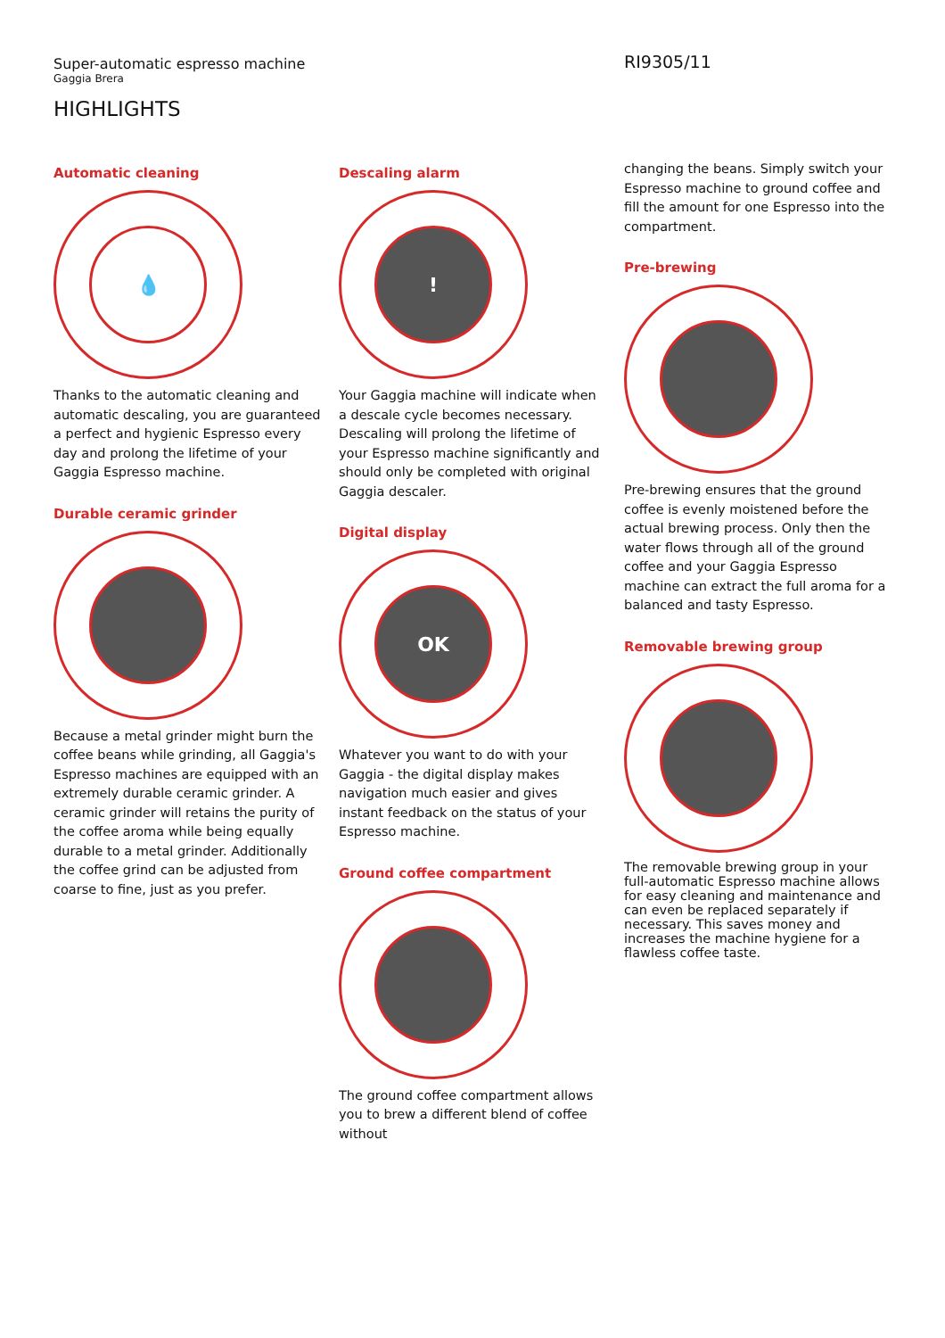Super-automatic espresso machine
Gaggia Brera
RI9305/11
HIGHLIGHTS
Automatic cleaning
💧
Thanks to the automatic cleaning and automatic descaling, you are guaranteed a perfect and hygienic Espresso every day and prolong the lifetime of your Gaggia Espresso machine.
Durable ceramic grinder
Because a metal grinder might burn the coffee beans while grinding, all Gaggia's Espresso machines are equipped with an extremely durable ceramic grinder. A ceramic grinder will retains the purity of the coffee aroma while being equally durable to a metal grinder. Additionally the coffee grind can be adjusted from coarse to fine, just as you prefer.
Descaling alarm
!
Your Gaggia machine will indicate when a descale cycle becomes necessary. Descaling will prolong the lifetime of your Espresso machine significantly and should only be completed with original Gaggia descaler.
Digital display
OK
Whatever you want to do with your Gaggia - the digital display makes navigation much easier and gives instant feedback on the status of your Espresso machine.
Ground coffee compartment
The ground coffee compartment allows you to brew a different blend of coffee without
changing the beans. Simply switch your Espresso machine to ground coffee and fill the amount for one Espresso into the compartment.
Pre-brewing
Pre-brewing ensures that the ground coffee is evenly moistened before the actual brewing process. Only then the water flows through all of the ground coffee and your Gaggia Espresso machine can extract the full aroma for a balanced and tasty Espresso.
Removable brewing group
The removable brewing group in your full-automatic Espresso machine allows for easy cleaning and maintenance and can even be replaced separately if necessary. This saves money and increases the machine hygiene for a flawless coffee taste.